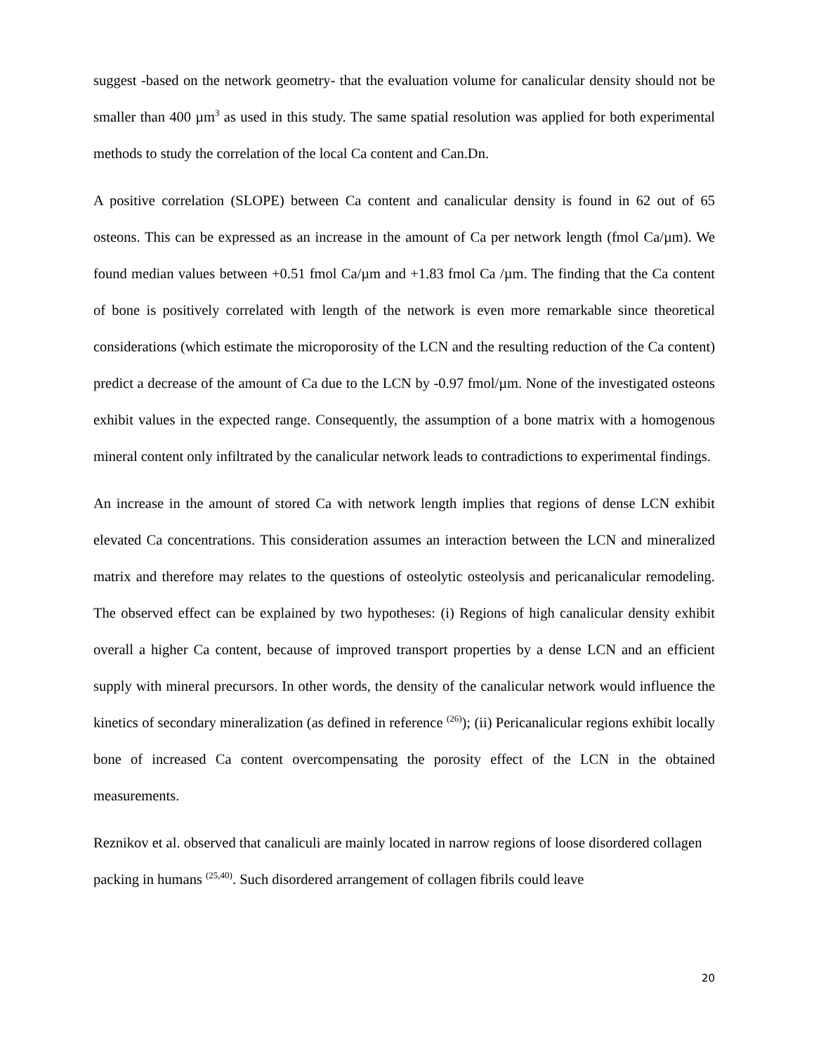suggest -based on the network geometry- that the evaluation volume for canalicular density should not be smaller than 400 µm<sup>3</sup> as used in this study. The same spatial resolution was applied for both experimental methods to study the correlation of the local Ca content and Can.Dn.
A positive correlation (SLOPE) between Ca content and canalicular density is found in 62 out of 65 osteons. This can be expressed as an increase in the amount of Ca per network length (fmol Ca/µm). We found median values between +0.51 fmol Ca/µm and +1.83 fmol Ca /µm. The finding that the Ca content of bone is positively correlated with length of the network is even more remarkable since theoretical considerations (which estimate the microporosity of the LCN and the resulting reduction of the Ca content) predict a decrease of the amount of Ca due to the LCN by -0.97 fmol/µm. None of the investigated osteons exhibit values in the expected range. Consequently, the assumption of a bone matrix with a homogenous mineral content only infiltrated by the canalicular network leads to contradictions to experimental findings.
An increase in the amount of stored Ca with network length implies that regions of dense LCN exhibit elevated Ca concentrations. This consideration assumes an interaction between the LCN and mineralized matrix and therefore may relates to the questions of osteolytic osteolysis and pericanalicular remodeling. The observed effect can be explained by two hypotheses: (i) Regions of high canalicular density exhibit overall a higher Ca content, because of improved transport properties by a dense LCN and an efficient supply with mineral precursors. In other words, the density of the canalicular network would influence the kinetics of secondary mineralization (as defined in reference <sup>(26)</sup>); (ii) Pericanalicular regions exhibit locally bone of increased Ca content overcompensating the porosity effect of the LCN in the obtained measurements.
Reznikov et al. observed that canaliculi are mainly located in narrow regions of loose disordered collagen packing in humans <sup>(25,40)</sup>. Such disordered arrangement of collagen fibrils could leave
20